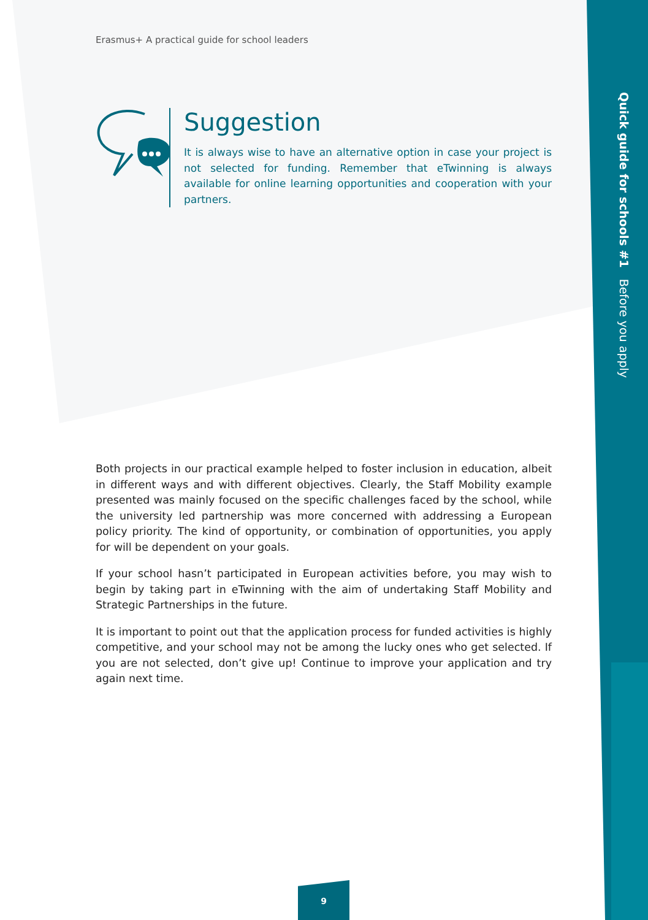Erasmus+ A practical guide for school leaders
Suggestion
It is always wise to have an alternative option in case your project is not selected for funding. Remember that eTwinning is always available for online learning opportunities and cooperation with your partners.
Quick guide for schools #1 Before you apply
Both projects in our practical example helped to foster inclusion in education, albeit in different ways and with different objectives. Clearly, the Staff Mobility example presented was mainly focused on the specific challenges faced by the school, while the university led partnership was more concerned with addressing a European policy priority. The kind of opportunity, or combination of opportunities, you apply for will be dependent on your goals.
If your school hasn’t participated in European activities before, you may wish to begin by taking part in eTwinning with the aim of undertaking Staff Mobility and Strategic Partnerships in the future.
It is important to point out that the application process for funded activities is highly competitive, and your school may not be among the lucky ones who get selected. If you are not selected, don’t give up! Continue to improve your application and try again next time.
9